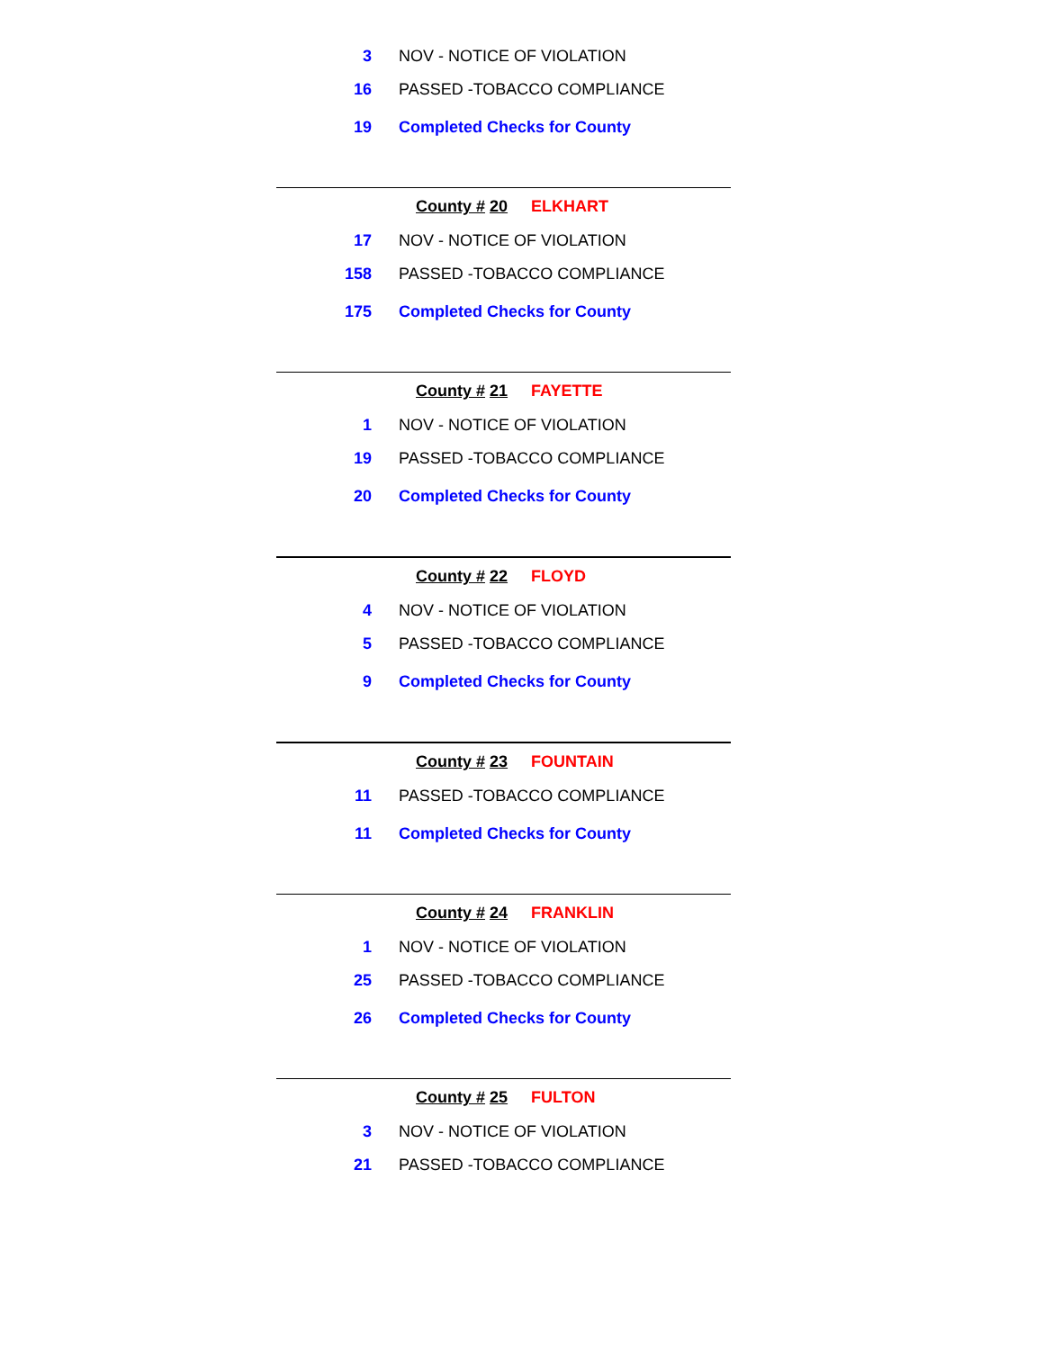| 3 | NOV - NOTICE OF VIOLATION |
| 16 | PASSED -TOBACCO COMPLIANCE |
| 19 | Completed Checks for County |
County # 20 ELKHART
| 17 | NOV - NOTICE OF VIOLATION |
| 158 | PASSED -TOBACCO COMPLIANCE |
| 175 | Completed Checks for County |
County # 21 FAYETTE
| 1 | NOV - NOTICE OF VIOLATION |
| 19 | PASSED -TOBACCO COMPLIANCE |
| 20 | Completed Checks for County |
County # 22 FLOYD
| 4 | NOV - NOTICE OF VIOLATION |
| 5 | PASSED -TOBACCO COMPLIANCE |
| 9 | Completed Checks for County |
County # 23 FOUNTAIN
| 11 | PASSED -TOBACCO COMPLIANCE |
| 11 | Completed Checks for County |
County # 24 FRANKLIN
| 1 | NOV - NOTICE OF VIOLATION |
| 25 | PASSED -TOBACCO COMPLIANCE |
| 26 | Completed Checks for County |
County # 25 FULTON
| 3 | NOV - NOTICE OF VIOLATION |
| 21 | PASSED -TOBACCO COMPLIANCE |